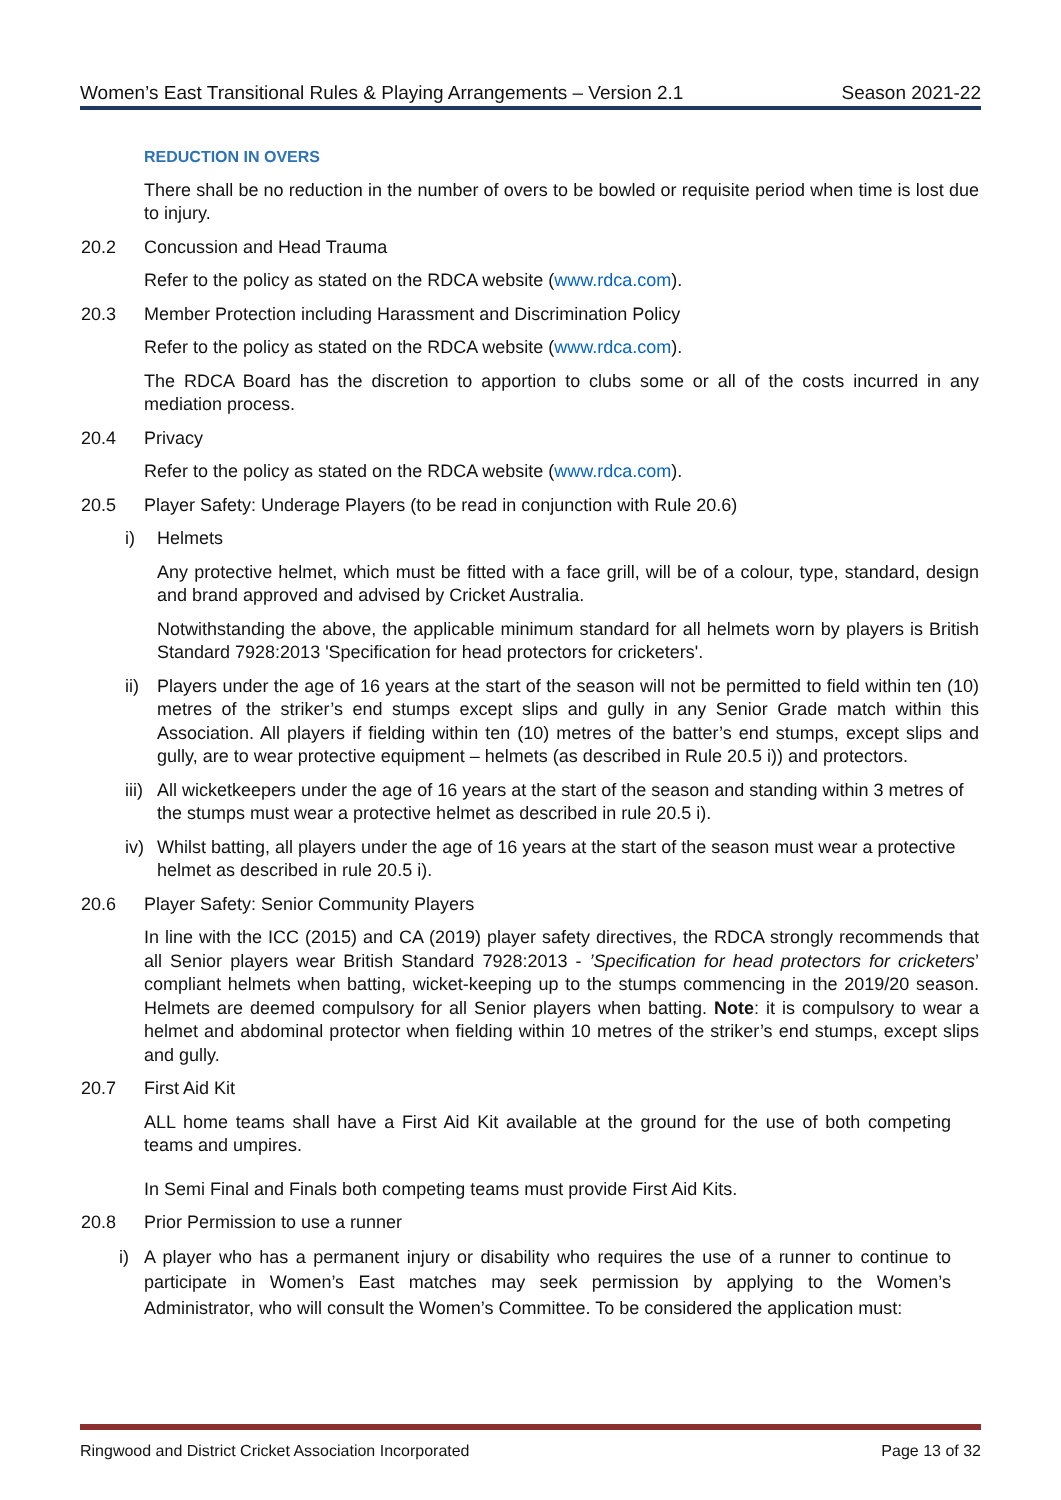Women’s East Transitional Rules & Playing Arrangements – Version 2.1 Season 2021-22
REDUCTION IN OVERS
There shall be no reduction in the number of overs to be bowled or requisite period when time is lost due to injury.
20.2 Concussion and Head Trauma
Refer to the policy as stated on the RDCA website (www.rdca.com).
20.3 Member Protection including Harassment and Discrimination Policy
Refer to the policy as stated on the RDCA website (www.rdca.com).
The RDCA Board has the discretion to apportion to clubs some or all of the costs incurred in any mediation process.
20.4 Privacy
Refer to the policy as stated on the RDCA website (www.rdca.com).
20.5 Player Safety: Underage Players (to be read in conjunction with Rule 20.6)
i) Helmets
Any protective helmet, which must be fitted with a face grill, will be of a colour, type, standard, design and brand approved and advised by Cricket Australia.
Notwithstanding the above, the applicable minimum standard for all helmets worn by players is British Standard 7928:2013 'Specification for head protectors for cricketers'.
ii) Players under the age of 16 years at the start of the season will not be permitted to field within ten (10) metres of the striker’s end stumps except slips and gully in any Senior Grade match within this Association. All players if fielding within ten (10) metres of the batter’s end stumps, except slips and gully, are to wear protective equipment – helmets (as described in Rule 20.5 i)) and protectors.
iii) All wicketkeepers under the age of 16 years at the start of the season and standing within 3 metres of the stumps must wear a protective helmet as described in rule 20.5 i).
iv) Whilst batting, all players under the age of 16 years at the start of the season must wear a protective helmet as described in rule 20.5 i).
20.6 Player Safety: Senior Community Players
In line with the ICC (2015) and CA (2019) player safety directives, the RDCA strongly recommends that all Senior players wear British Standard 7928:2013 - ’Specification for head protectors for cricketers’ compliant helmets when batting, wicket-keeping up to the stumps commencing in the 2019/20 season. Helmets are deemed compulsory for all Senior players when batting. Note: it is compulsory to wear a helmet and abdominal protector when fielding within 10 metres of the striker’s end stumps, except slips and gully.
20.7 First Aid Kit
ALL home teams shall have a First Aid Kit available at the ground for the use of both competing teams and umpires.
In Semi Final and Finals both competing teams must provide First Aid Kits.
20.8 Prior Permission to use a runner
i) A player who has a permanent injury or disability who requires the use of a runner to continue to participate in Women’s East matches may seek permission by applying to the Women’s Administrator, who will consult the Women’s Committee. To be considered the application must:
Ringwood and District Cricket Association Incorporated Page 13 of 32